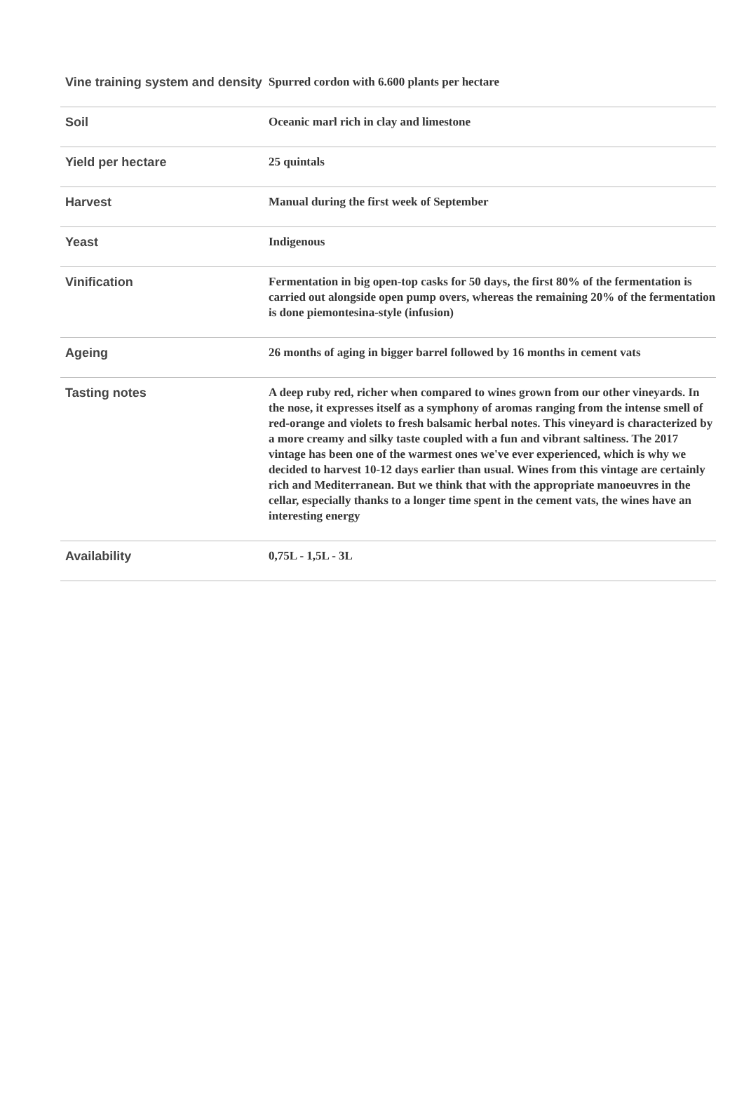| Vine training system and density | Spurred cordon with 6.600 plants per hectare |
| Soil | Oceanic marl rich in clay and limestone |
| Yield per hectare | 25 quintals |
| Harvest | Manual during the first week of September |
| Yeast | Indigenous |
| Vinification | Fermentation in big open-top casks for 50 days, the first 80% of the fermentation is carried out alongside open pump overs, whereas the remaining 20% of the fermentation is done piemontesina-style (infusion) |
| Ageing | 26 months of aging in bigger barrel followed by 16 months in cement vats |
| Tasting notes | A deep ruby red, richer when compared to wines grown from our other vineyards. In the nose, it expresses itself as a symphony of aromas ranging from the intense smell of red-orange and violets to fresh balsamic herbal notes. This vineyard is characterized by a more creamy and silky taste coupled with a fun and vibrant saltiness. The 2017 vintage has been one of the warmest ones we've ever experienced, which is why we decided to harvest 10-12 days earlier than usual. Wines from this vintage are certainly rich and Mediterranean. But we think that with the appropriate manoeuvres in the cellar, especially thanks to a longer time spent in the cement vats, the wines have an interesting energy |
| Availability | 0,75L - 1,5L - 3L |